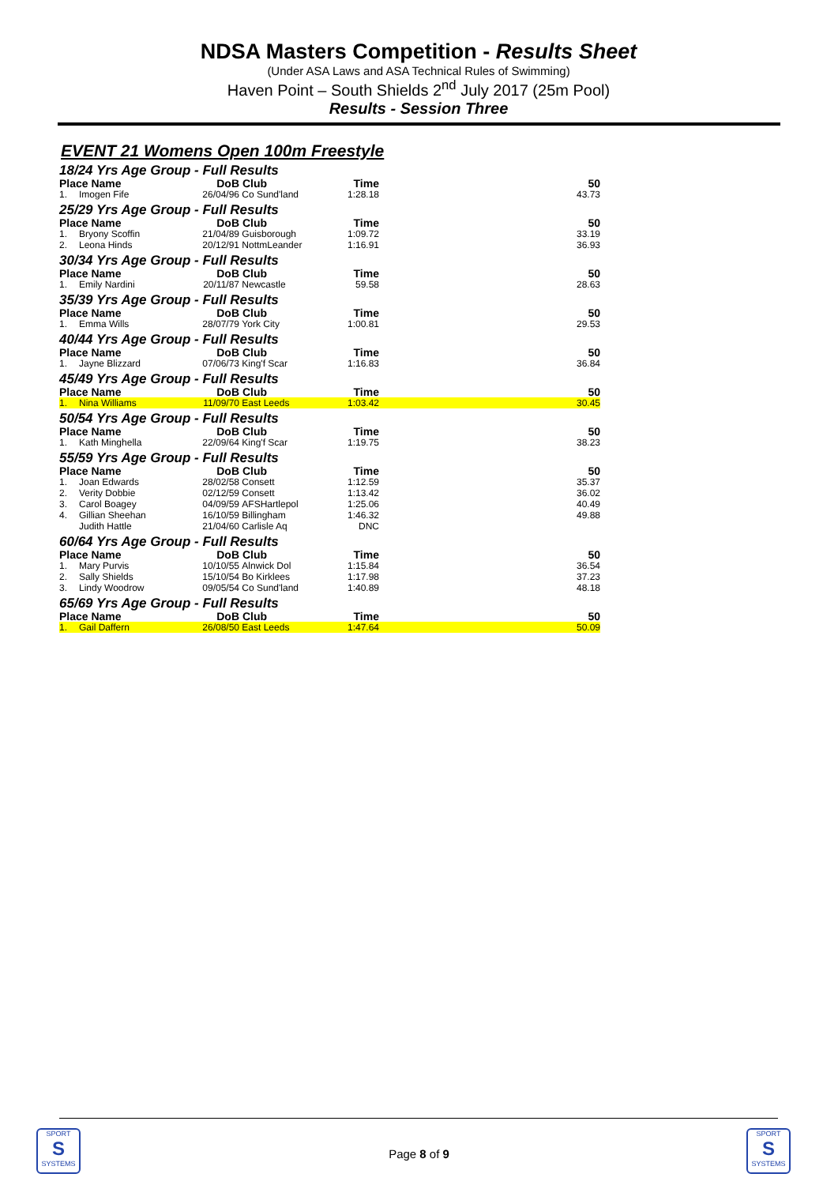NDSA Masters Competition - Results Sheet
(Under ASA Laws and ASA Technical Rules of Swimming)
Haven Point – South Shields 2<sup>nd</sup> July 2017 (25m Pool)
Results - Session Three
EVENT 21 Womens Open 100m Freestyle
| 18/24 Yrs Age Group - Full Results | | | | | |
| Place Name | | DoB | Club | Time | 50 |
| 1. | Imogen Fife | 26/04/96 | Co Sund'land | 1:28.18 | 43.73 |
| 25/29 Yrs Age Group - Full Results | | | | | |
| Place Name | | DoB | Club | Time | 50 |
| 1. | Bryony Scoffin | 21/04/89 | Guisborough | 1:09.72 | 33.19 |
| 2. | Leona Hinds | 20/12/91 | NottmLeander | 1:16.91 | 36.93 |
| 30/34 Yrs Age Group - Full Results | | | | | |
| Place Name | | DoB | Club | Time | 50 |
| 1. | Emily Nardini | 20/11/87 | Newcastle | 59.58 | 28.63 |
| 35/39 Yrs Age Group - Full Results | | | | | |
| Place Name | | DoB | Club | Time | 50 |
| 1. | Emma Wills | 28/07/79 | York City | 1:00.81 | 29.53 |
| 40/44 Yrs Age Group - Full Results | | | | | |
| Place Name | | DoB | Club | Time | 50 |
| 1. | Jayne Blizzard | 07/06/73 | King'f Scar | 1:16.83 | 36.84 |
| 45/49 Yrs Age Group - Full Results | | | | | |
| Place Name | | DoB | Club | Time | 50 |
| 1. | Nina Williams | 11/09/70 | East Leeds | 1:03.42 | 30.45 |
| 50/54 Yrs Age Group - Full Results | | | | | |
| Place Name | | DoB | Club | Time | 50 |
| 1. | Kath Minghella | 22/09/64 | King'f Scar | 1:19.75 | 38.23 |
| 55/59 Yrs Age Group - Full Results | | | | | |
| Place Name | | DoB | Club | Time | 50 |
| 1. | Joan Edwards | 28/02/58 | Consett | 1:12.59 | 35.37 |
| 2. | Verity Dobbie | 02/12/59 | Consett | 1:13.42 | 36.02 |
| 3. | Carol Boagey | 04/09/59 | AFSHartlepol | 1:25.06 | 40.49 |
| 4. | Gillian Sheehan | 16/10/59 | Billingham | 1:46.32 | 49.88 |
| | Judith Hattle | 21/04/60 | Carlisle Aq | DNC | |
| 60/64 Yrs Age Group - Full Results | | | | | |
| Place Name | | DoB | Club | Time | 50 |
| 1. | Mary Purvis | 10/10/55 | Alnwick Dol | 1:15.84 | 36.54 |
| 2. | Sally Shields | 15/10/54 | Bo Kirklees | 1:17.98 | 37.23 |
| 3. | Lindy Woodrow | 09/05/54 | Co Sund'land | 1:40.89 | 48.18 |
| 65/69 Yrs Age Group - Full Results | | | | | |
| Place Name | | DoB | Club | Time | 50 |
| 1. | Gail Daffern | 26/08/50 | East Leeds | 1:47.64 | 50.09 |
SPORT
S
SYSTEMS
Page 8 of 9
SPORT
S
SYSTEMS